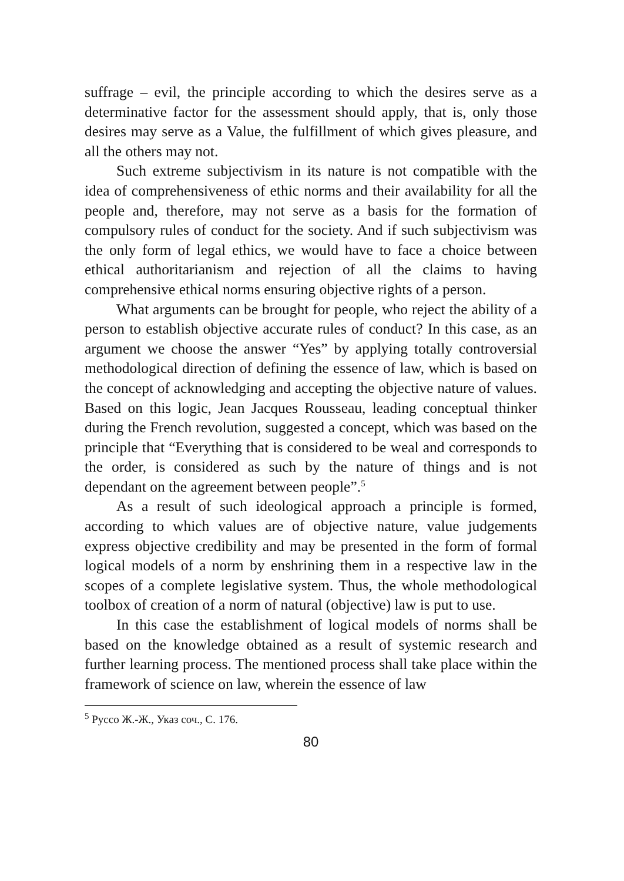suffrage – evil, the principle according to which the desires serve as a determinative factor for the assessment should apply, that is, only those desires may serve as a Value, the fulfillment of which gives pleasure, and all the others may not.
Such extreme subjectivism in its nature is not compatible with the idea of comprehensiveness of ethic norms and their availability for all the people and, therefore, may not serve as a basis for the formation of compulsory rules of conduct for the society. And if such subjectivism was the only form of legal ethics, we would have to face a choice between ethical authoritarianism and rejection of all the claims to having comprehensive ethical norms ensuring objective rights of a person.
What arguments can be brought for people, who reject the ability of a person to establish objective accurate rules of conduct? In this case, as an argument we choose the answer “Yes” by applying totally controversial methodological direction of defining the essence of law, which is based on the concept of acknowledging and accepting the objective nature of values. Based on this logic, Jean Jacques Rousseau, leading conceptual thinker during the French revolution, suggested a concept, which was based on the principle that “Everything that is considered to be weal and corresponds to the order, is considered as such by the nature of things and is not dependant on the agreement between people”.<sup>5</sup>
As a result of such ideological approach a principle is formed, according to which values are of objective nature, value judgements express objective credibility and may be presented in the form of formal logical models of a norm by enshrining them in a respective law in the scopes of a complete legislative system. Thus, the whole methodological toolbox of creation of a norm of natural (objective) law is put to use.
In this case the establishment of logical models of norms shall be based on the knowledge obtained as a result of systemic research and further learning process. The mentioned process shall take place within the framework of science on law, wherein the essence of law
<sup>5</sup> Руссо Ж.-Ж., Указ соч., С. 176.
80